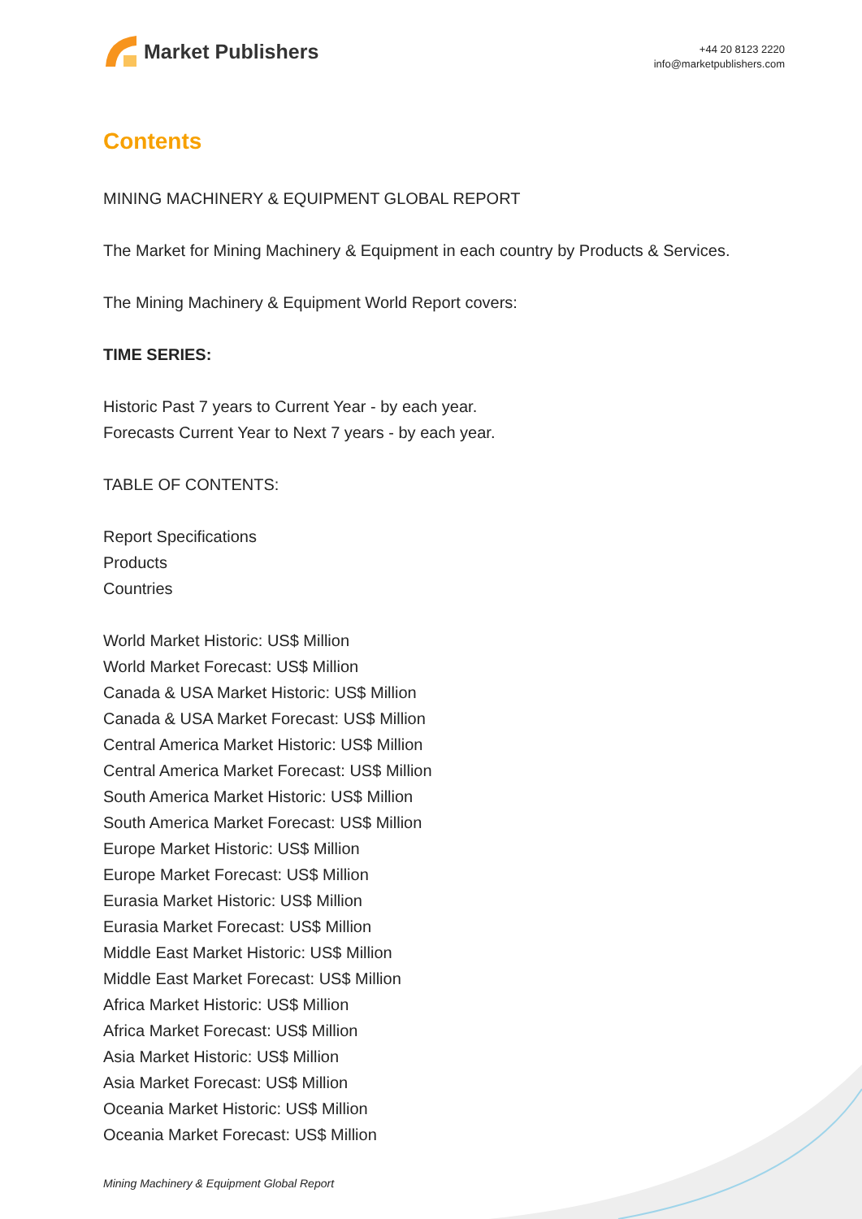Market Publishers
+44 20 8123 2220
info@marketpublishers.com
Contents
MINING MACHINERY & EQUIPMENT GLOBAL REPORT
The Market for Mining Machinery & Equipment in each country by Products & Services.
The Mining Machinery & Equipment World Report covers:
TIME SERIES:
Historic Past 7 years to Current Year - by each year.
Forecasts Current Year to Next 7 years - by each year.
TABLE OF CONTENTS:
Report Specifications
Products
Countries
World Market Historic: US$ Million
World Market Forecast: US$ Million
Canada & USA Market Historic: US$ Million
Canada & USA Market Forecast: US$ Million
Central America Market Historic: US$ Million
Central America Market Forecast: US$ Million
South America Market Historic: US$ Million
South America Market Forecast: US$ Million
Europe Market Historic: US$ Million
Europe Market Forecast: US$ Million
Eurasia Market Historic: US$ Million
Eurasia Market Forecast: US$ Million
Middle East Market Historic: US$ Million
Middle East Market Forecast: US$ Million
Africa Market Historic: US$ Million
Africa Market Forecast: US$ Million
Asia Market Historic: US$ Million
Asia Market Forecast: US$ Million
Oceania Market Historic: US$ Million
Oceania Market Forecast: US$ Million
Mining Machinery & Equipment Global Report